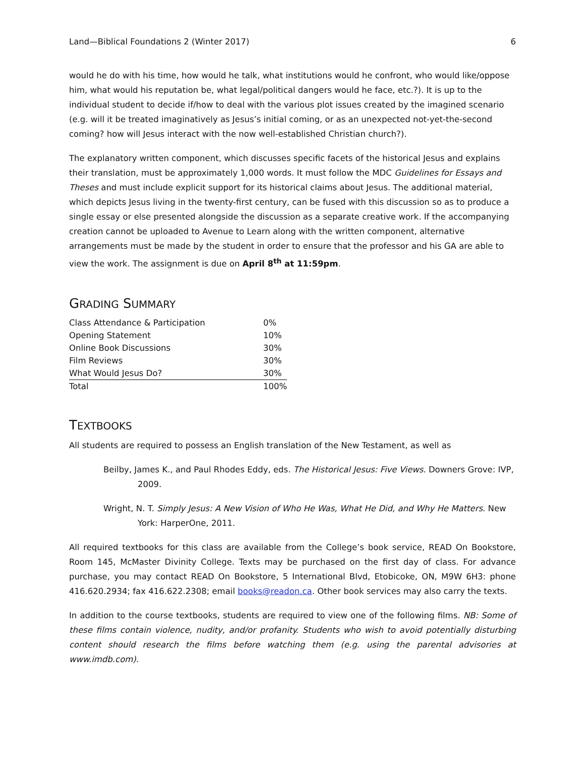Land—Biblical Foundations 2 (Winter 2017) 6
would he do with his time, how would he talk, what institutions would he confront, who would like/oppose him, what would his reputation be, what legal/political dangers would he face, etc.?). It is up to the individual student to decide if/how to deal with the various plot issues created by the imagined scenario (e.g. will it be treated imaginatively as Jesus’s initial coming, or as an unexpected not-yet-the-second coming? how will Jesus interact with the now well-established Christian church?).
The explanatory written component, which discusses specific facets of the historical Jesus and explains their translation, must be approximately 1,000 words. It must follow the MDC Guidelines for Essays and Theses and must include explicit support for its historical claims about Jesus. The additional material, which depicts Jesus living in the twenty-first century, can be fused with this discussion so as to produce a single essay or else presented alongside the discussion as a separate creative work. If the accompanying creation cannot be uploaded to Avenue to Learn along with the written component, alternative arrangements must be made by the student in order to ensure that the professor and his GA are able to view the work. The assignment is due on April 8<sup>th</sup> at 11:59pm.
GRADING SUMMARY
| Class Attendance & Participation | 0% |
| Opening Statement | 10% |
| Online Book Discussions | 30% |
| Film Reviews | 30% |
| What Would Jesus Do? | 30% |
| Total | 100% |
TEXTBOOKS
All students are required to possess an English translation of the New Testament, as well as
Beilby, James K., and Paul Rhodes Eddy, eds. The Historical Jesus: Five Views. Downers Grove: IVP, 2009.
Wright, N. T. Simply Jesus: A New Vision of Who He Was, What He Did, and Why He Matters. New York: HarperOne, 2011.
All required textbooks for this class are available from the College’s book service, READ On Bookstore, Room 145, McMaster Divinity College. Texts may be purchased on the first day of class. For advance purchase, you may contact READ On Bookstore, 5 International Blvd, Etobicoke, ON, M9W 6H3: phone 416.620.2934; fax 416.622.2308; email books@readon.ca. Other book services may also carry the texts.
In addition to the course textbooks, students are required to view one of the following films. NB: Some of these films contain violence, nudity, and/or profanity. Students who wish to avoid potentially disturbing content should research the films before watching them (e.g. using the parental advisories at www.imdb.com).